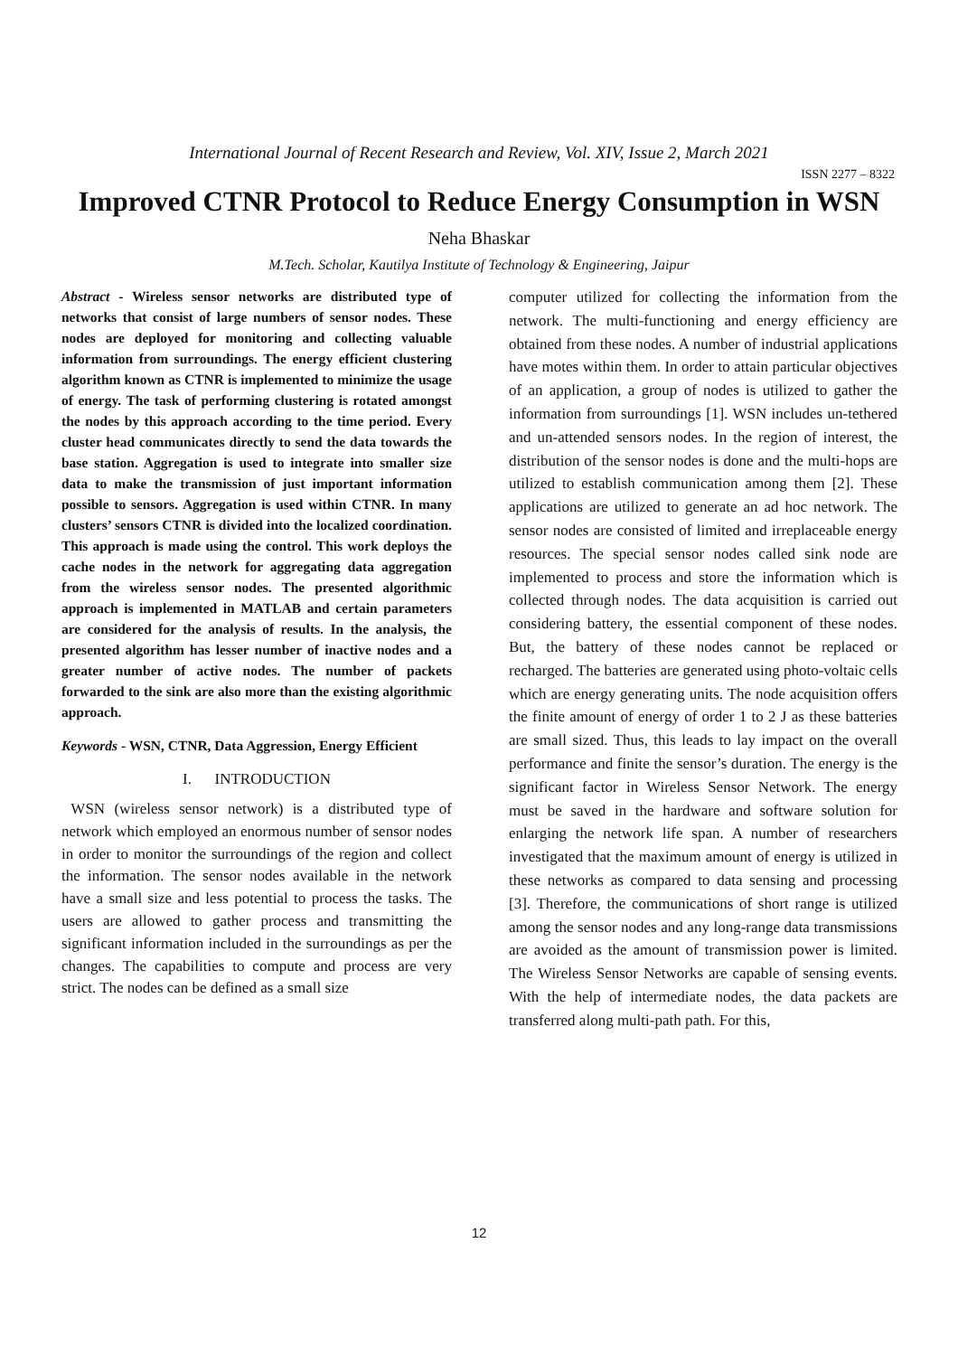International Journal of Recent Research and Review, Vol. XIV, Issue 2, March 2021
ISSN 2277 – 8322
Improved CTNR Protocol to Reduce Energy Consumption in WSN
Neha Bhaskar
M.Tech. Scholar, Kautilya Institute of Technology & Engineering, Jaipur
Abstract - Wireless sensor networks are distributed type of networks that consist of large numbers of sensor nodes. These nodes are deployed for monitoring and collecting valuable information from surroundings. The energy efficient clustering algorithm known as CTNR is implemented to minimize the usage of energy. The task of performing clustering is rotated amongst the nodes by this approach according to the time period. Every cluster head communicates directly to send the data towards the base station. Aggregation is used to integrate into smaller size data to make the transmission of just important information possible to sensors. Aggregation is used within CTNR. In many clusters’ sensors CTNR is divided into the localized coordination. This approach is made using the control. This work deploys the cache nodes in the network for aggregating data aggregation from the wireless sensor nodes. The presented algorithmic approach is implemented in MATLAB and certain parameters are considered for the analysis of results. In the analysis, the presented algorithm has lesser number of inactive nodes and a greater number of active nodes. The number of packets forwarded to the sink are also more than the existing algorithmic approach.
Keywords - WSN, CTNR, Data Aggression, Energy Efficient
I. INTRODUCTION
WSN (wireless sensor network) is a distributed type of network which employed an enormous number of sensor nodes in order to monitor the surroundings of the region and collect the information. The sensor nodes available in the network have a small size and less potential to process the tasks. The users are allowed to gather process and transmitting the significant information included in the surroundings as per the changes. The capabilities to compute and process are very strict. The nodes can be defined as a small size
computer utilized for collecting the information from the network. The multi-functioning and energy efficiency are obtained from these nodes. A number of industrial applications have motes within them. In order to attain particular objectives of an application, a group of nodes is utilized to gather the information from surroundings [1]. WSN includes un-tethered and un-attended sensors nodes. In the region of interest, the distribution of the sensor nodes is done and the multi-hops are utilized to establish communication among them [2]. These applications are utilized to generate an ad hoc network. The sensor nodes are consisted of limited and irreplaceable energy resources. The special sensor nodes called sink node are implemented to process and store the information which is collected through nodes. The data acquisition is carried out considering battery, the essential component of these nodes. But, the battery of these nodes cannot be replaced or recharged. The batteries are generated using photo-voltaic cells which are energy generating units. The node acquisition offers the finite amount of energy of order 1 to 2 J as these batteries are small sized. Thus, this leads to lay impact on the overall performance and finite the sensor’s duration. The energy is the significant factor in Wireless Sensor Network. The energy must be saved in the hardware and software solution for enlarging the network life span. A number of researchers investigated that the maximum amount of energy is utilized in these networks as compared to data sensing and processing [3]. Therefore, the communications of short range is utilized among the sensor nodes and any long-range data transmissions are avoided as the amount of transmission power is limited. The Wireless Sensor Networks are capable of sensing events. With the help of intermediate nodes, the data packets are transferred along multi-path path. For this,
12